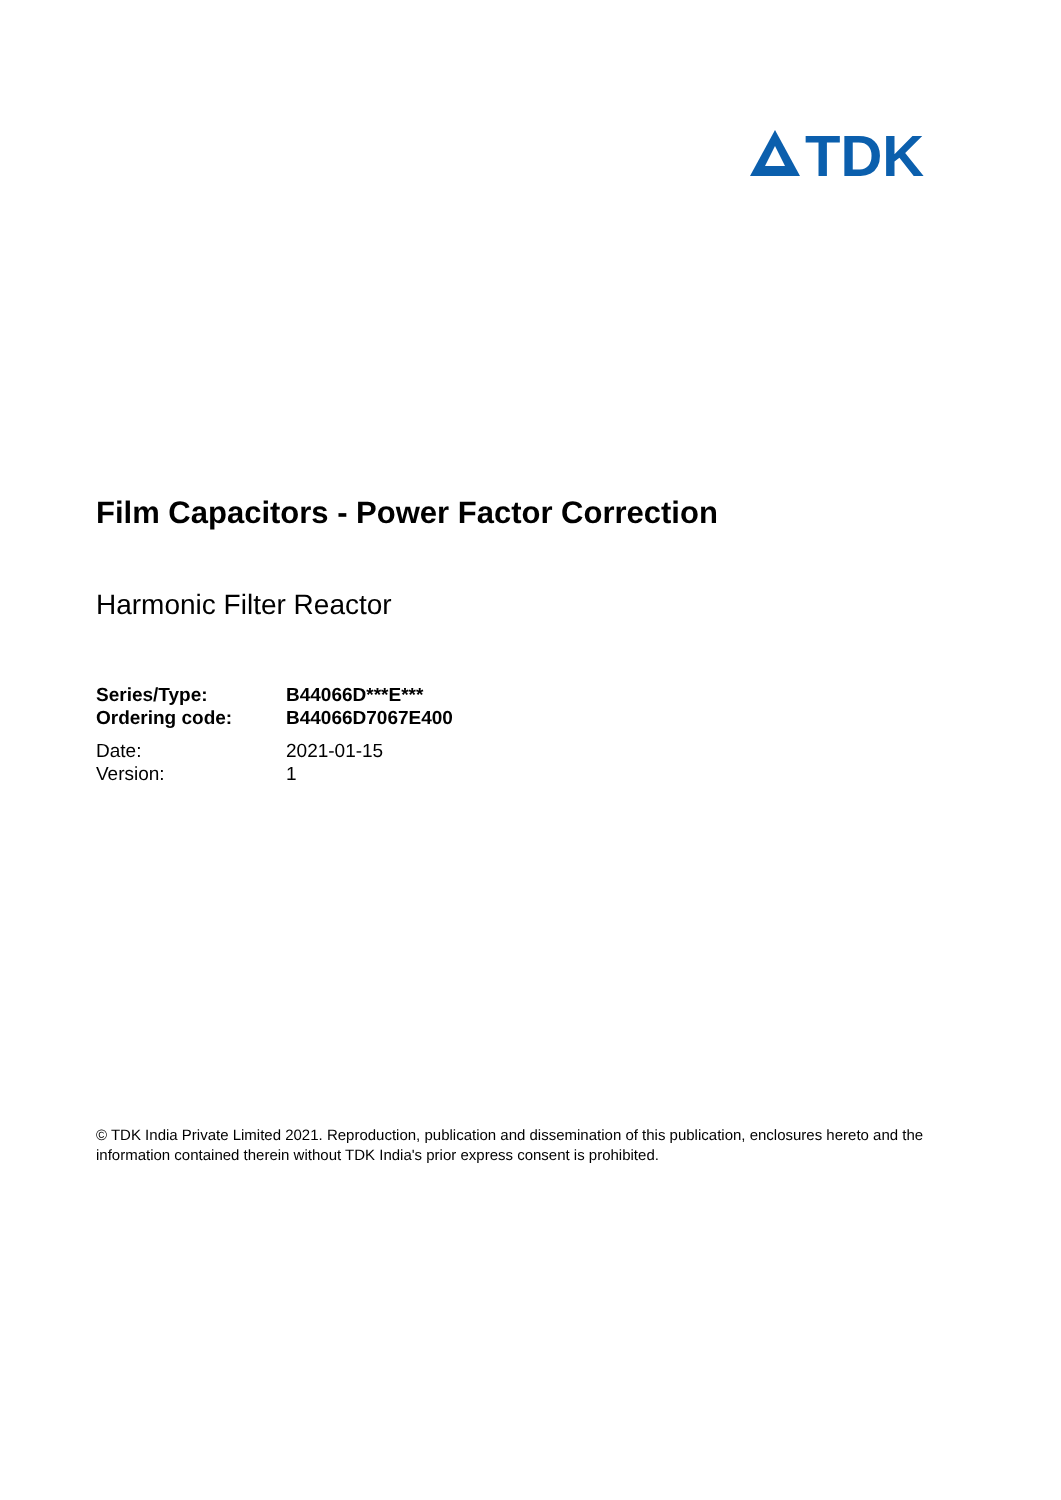TDK
Film Capacitors - Power Factor Correction
Harmonic Filter Reactor
Series/Type: B44066D***E***
Ordering code: B44066D7067E400
Date: 2021-01-15
Version: 1
© TDK India Private Limited 2021. Reproduction, publication and dissemination of this publication, enclosures hereto and the information contained therein without TDK India's prior express consent is prohibited.